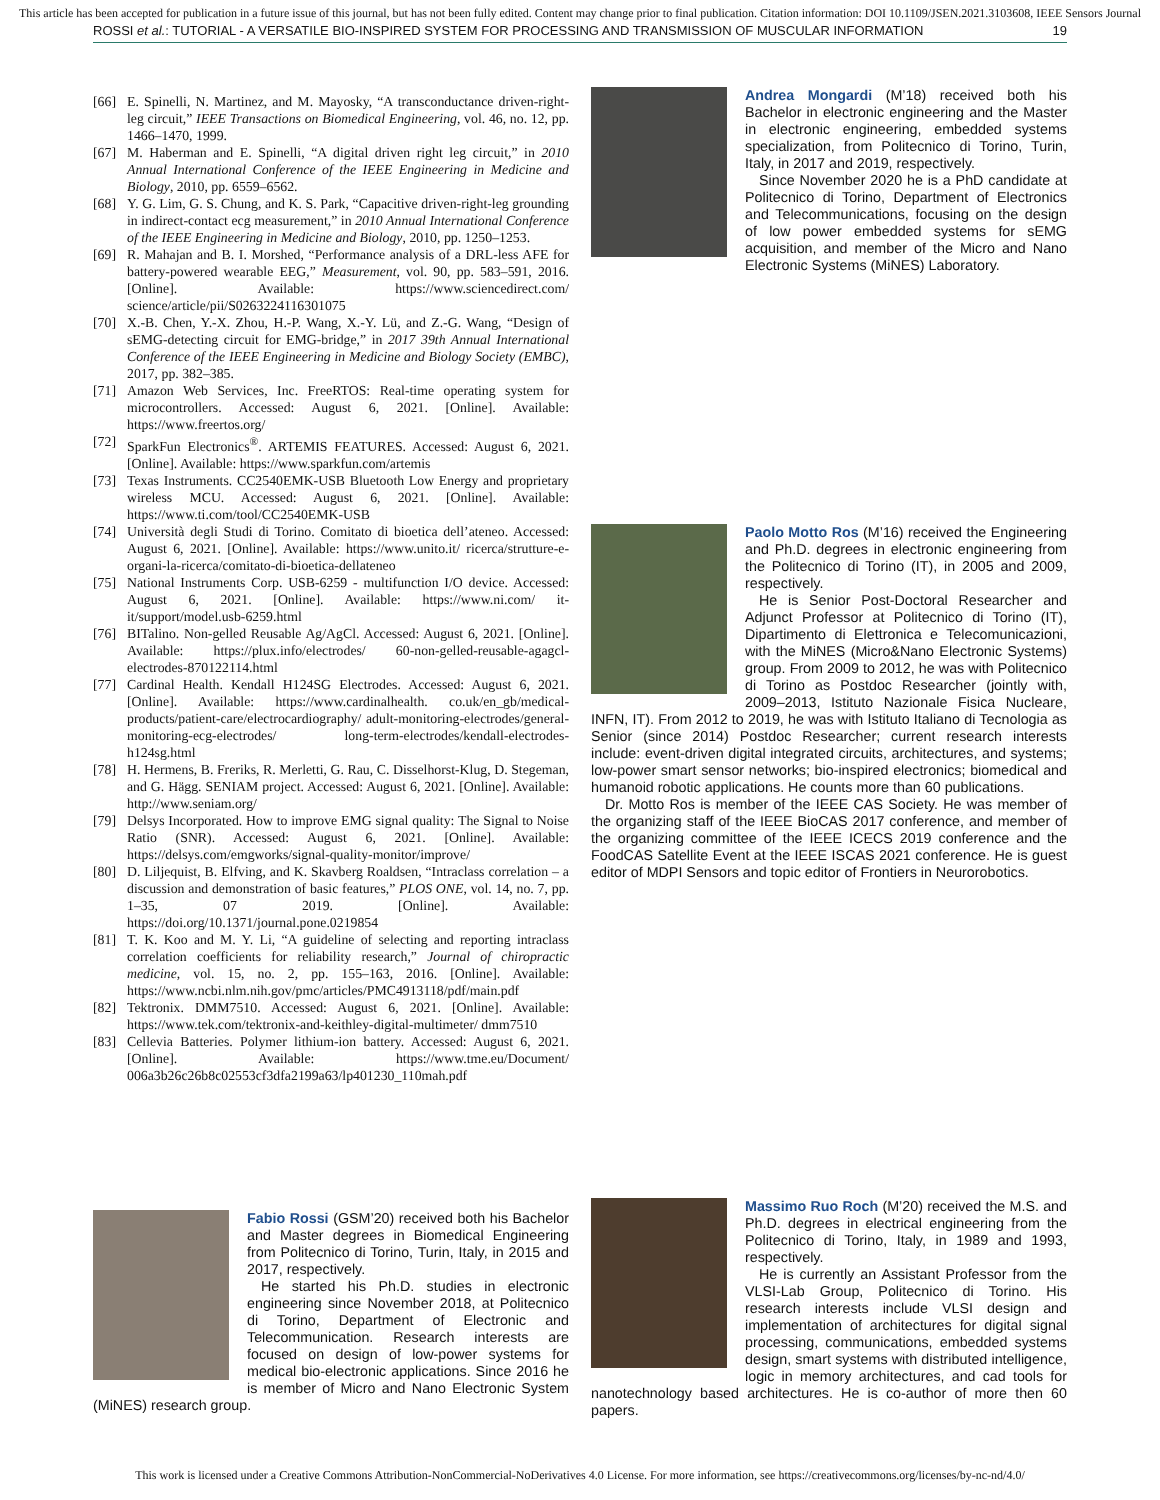This article has been accepted for publication in a future issue of this journal, but has not been fully edited. Content may change prior to final publication. Citation information: DOI 10.1109/JSEN.2021.3103608, IEEE Sensors Journal
ROSSI et al.: TUTORIAL - A VERSATILE BIO-INSPIRED SYSTEM FOR PROCESSING AND TRANSMISSION OF MUSCULAR INFORMATION 19
[66] E. Spinelli, N. Martinez, and M. Mayosky, “A transconductance driven-right-leg circuit,” IEEE Transactions on Biomedical Engineering, vol. 46, no. 12, pp. 1466–1470, 1999.
[67] M. Haberman and E. Spinelli, “A digital driven right leg circuit,” in 2010 Annual International Conference of the IEEE Engineering in Medicine and Biology, 2010, pp. 6559–6562.
[68] Y. G. Lim, G. S. Chung, and K. S. Park, “Capacitive driven-right-leg grounding in indirect-contact ecg measurement,” in 2010 Annual International Conference of the IEEE Engineering in Medicine and Biology, 2010, pp. 1250–1253.
[69] R. Mahajan and B. I. Morshed, “Performance analysis of a DRL-less AFE for battery-powered wearable EEG,” Measurement, vol. 90, pp. 583–591, 2016. [Online]. Available: https://www.sciencedirect.com/ science/article/pii/S0263224116301075
[70] X.-B. Chen, Y.-X. Zhou, H.-P. Wang, X.-Y. Lü, and Z.-G. Wang, “Design of sEMG-detecting circuit for EMG-bridge,” in 2017 39th Annual International Conference of the IEEE Engineering in Medicine and Biology Society (EMBC), 2017, pp. 382–385.
[71] Amazon Web Services, Inc. FreeRTOS: Real-time operating system for microcontrollers. Accessed: August 6, 2021. [Online]. Available: https://www.freertos.org/
[72] SparkFun Electronics<sup>®</sup>. ARTEMIS FEATURES. Accessed: August 6, 2021. [Online]. Available: https://www.sparkfun.com/artemis
[73] Texas Instruments. CC2540EMK-USB Bluetooth Low Energy and proprietary wireless MCU. Accessed: August 6, 2021. [Online]. Available: https://www.ti.com/tool/CC2540EMK-USB
[74] Università degli Studi di Torino. Comitato di bioetica dell’ateneo. Accessed: August 6, 2021. [Online]. Available: https://www.unito.it/ ricerca/strutture-e-organi-la-ricerca/comitato-di-bioetica-dellateneo
[75] National Instruments Corp. USB-6259 - multifunction I/O device. Accessed: August 6, 2021. [Online]. Available: https://www.ni.com/ it-it/support/model.usb-6259.html
[76] BITalino. Non-gelled Reusable Ag/AgCl. Accessed: August 6, 2021. [Online]. Available: https://plux.info/electrodes/ 60-non-gelled-reusable-agagcl-electrodes-870122114.html
[77] Cardinal Health. Kendall H124SG Electrodes. Accessed: August 6, 2021. [Online]. Available: https://www.cardinalhealth. co.uk/en_gb/medical-products/patient-care/electrocardiography/ adult-monitoring-electrodes/general-monitoring-ecg-electrodes/ long-term-electrodes/kendall-electrodes-h124sg.html
[78] H. Hermens, B. Freriks, R. Merletti, G. Rau, C. Disselhorst-Klug, D. Stegeman, and G. Hägg. SENIAM project. Accessed: August 6, 2021. [Online]. Available: http://www.seniam.org/
[79] Delsys Incorporated. How to improve EMG signal quality: The Signal to Noise Ratio (SNR). Accessed: August 6, 2021. [Online]. Available: https://delsys.com/emgworks/signal-quality-monitor/improve/
[80] D. Liljequist, B. Elfving, and K. Skavberg Roaldsen, “Intraclass correlation – a discussion and demonstration of basic features,” PLOS ONE, vol. 14, no. 7, pp. 1–35, 07 2019. [Online]. Available: https://doi.org/10.1371/journal.pone.0219854
[81] T. K. Koo and M. Y. Li, “A guideline of selecting and reporting intraclass correlation coefficients for reliability research,” Journal of chiropractic medicine, vol. 15, no. 2, pp. 155–163, 2016. [Online]. Available: https://www.ncbi.nlm.nih.gov/pmc/articles/PMC4913118/pdf/main.pdf
[82] Tektronix. DMM7510. Accessed: August 6, 2021. [Online]. Available: https://www.tek.com/tektronix-and-keithley-digital-multimeter/ dmm7510
[83] Cellevia Batteries. Polymer lithium-ion battery. Accessed: August 6, 2021. [Online]. Available: https://www.tme.eu/Document/ 006a3b26c26b8c02553cf3dfa2199a63/lp401230_110mah.pdf
Andrea Mongardi (M’18) received both his Bachelor in electronic engineering and the Master in electronic engineering, embedded systems specialization, from Politecnico di Torino, Turin, Italy, in 2017 and 2019, respectively.
Since November 2020 he is a PhD candidate at Politecnico di Torino, Department of Electronics and Telecommunications, focusing on the design of low power embedded systems for sEMG acquisition, and member of the Micro and Nano Electronic Systems (MiNES) Laboratory.
Paolo Motto Ros (M’16) received the Engineering and Ph.D. degrees in electronic engineering from the Politecnico di Torino (IT), in 2005 and 2009, respectively.
He is Senior Post-Doctoral Researcher and Adjunct Professor at Politecnico di Torino (IT), Dipartimento di Elettronica e Telecomunicazioni, with the MiNES (Micro&Nano Electronic Systems) group. From 2009 to 2012, he was with Politecnico di Torino as Postdoc Researcher (jointly with, 2009–2013, Istituto Nazionale Fisica Nucleare, INFN, IT). From 2012 to 2019, he was with Istituto Italiano di Tecnologia as Senior (since 2014) Postdoc Researcher; current research interests include: event-driven digital integrated circuits, architectures, and systems; low-power smart sensor networks; bio-inspired electronics; biomedical and humanoid robotic applications. He counts more than 60 publications.
Dr. Motto Ros is member of the IEEE CAS Society. He was member of the organizing staff of the IEEE BioCAS 2017 conference, and member of the organizing committee of the IEEE ICECS 2019 conference and the FoodCAS Satellite Event at the IEEE ISCAS 2021 conference. He is guest editor of MDPI Sensors and topic editor of Frontiers in Neurorobotics.
Fabio Rossi (GSM’20) received both his Bachelor and Master degrees in Biomedical Engineering from Politecnico di Torino, Turin, Italy, in 2015 and 2017, respectively.
He started his Ph.D. studies in electronic engineering since November 2018, at Politecnico di Torino, Department of Electronic and Telecommunication. Research interests are focused on design of low-power systems for medical bio-electronic applications. Since 2016 he is member of Micro and Nano Electronic System (MiNES) research group.
Massimo Ruo Roch (M’20) received the M.S. and Ph.D. degrees in electrical engineering from the Politecnico di Torino, Italy, in 1989 and 1993, respectively.
He is currently an Assistant Professor from the VLSI-Lab Group, Politecnico di Torino. His research interests include VLSI design and implementation of architectures for digital signal processing, communications, embedded systems design, smart systems with distributed intelligence, logic in memory architectures, and cad tools for nanotechnology based architectures. He is co-author of more then 60 papers.
This work is licensed under a Creative Commons Attribution-NonCommercial-NoDerivatives 4.0 License. For more information, see https://creativecommons.org/licenses/by-nc-nd/4.0/